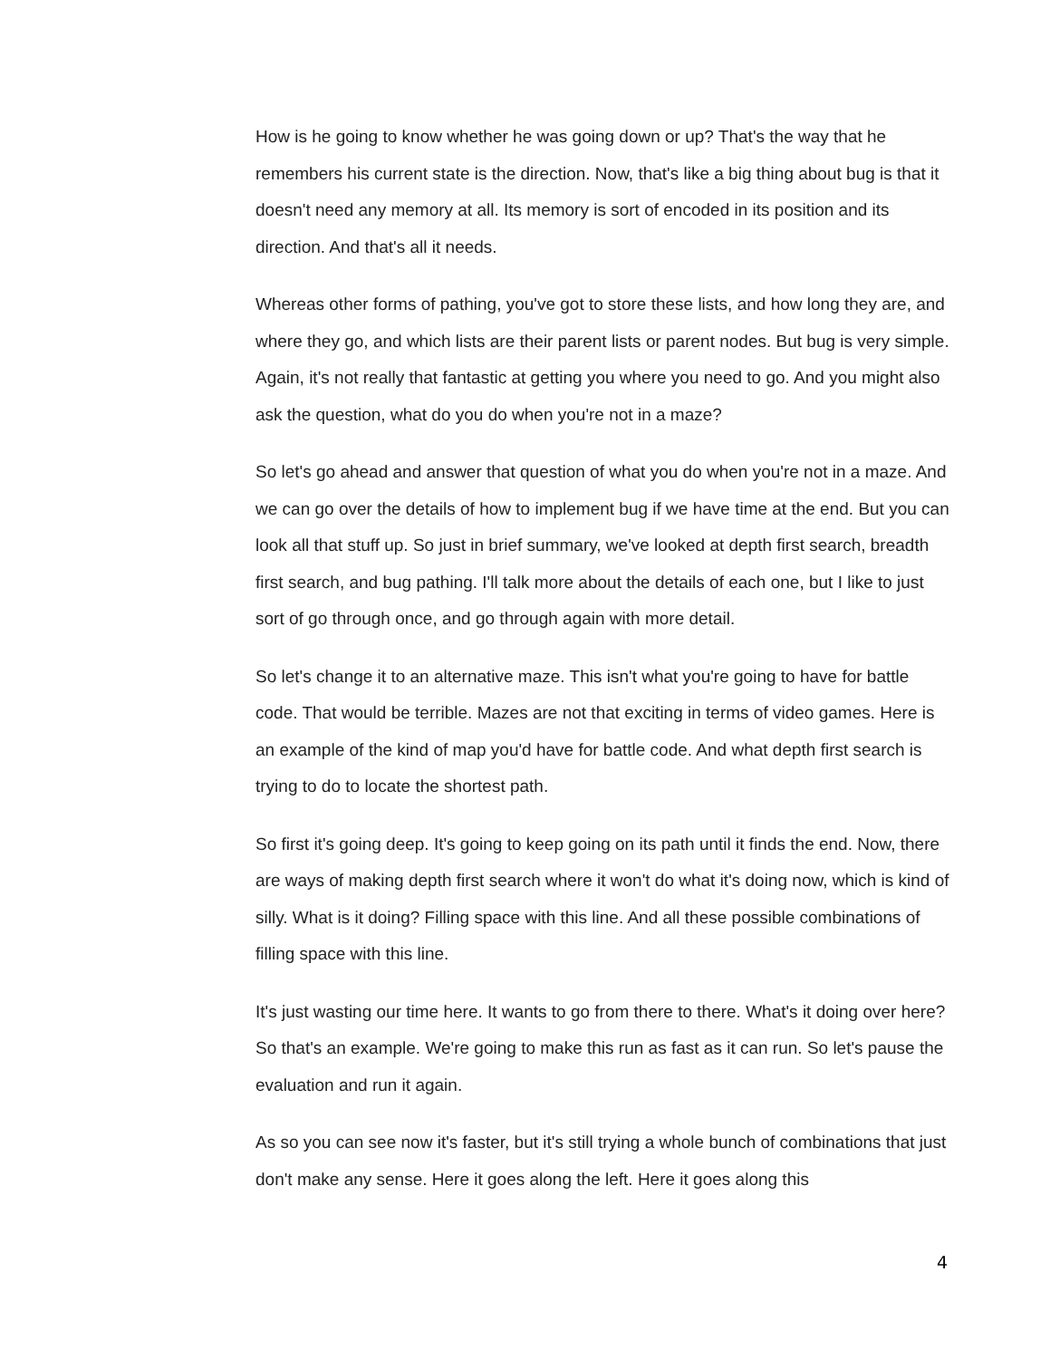How is he going to know whether he was going down or up? That's the way that he remembers his current state is the direction. Now, that's like a big thing about bug is that it doesn't need any memory at all. Its memory is sort of encoded in its position and its direction. And that's all it needs.
Whereas other forms of pathing, you've got to store these lists, and how long they are, and where they go, and which lists are their parent lists or parent nodes. But bug is very simple. Again, it's not really that fantastic at getting you where you need to go. And you might also ask the question, what do you do when you're not in a maze?
So let's go ahead and answer that question of what you do when you're not in a maze. And we can go over the details of how to implement bug if we have time at the end. But you can look all that stuff up. So just in brief summary, we've looked at depth first search, breadth first search, and bug pathing. I'll talk more about the details of each one, but I like to just sort of go through once, and go through again with more detail.
So let's change it to an alternative maze. This isn't what you're going to have for battle code. That would be terrible. Mazes are not that exciting in terms of video games. Here is an example of the kind of map you'd have for battle code. And what depth first search is trying to do to locate the shortest path.
So first it's going deep. It's going to keep going on its path until it finds the end. Now, there are ways of making depth first search where it won't do what it's doing now, which is kind of silly. What is it doing? Filling space with this line. And all these possible combinations of filling space with this line.
It's just wasting our time here. It wants to go from there to there. What's it doing over here? So that's an example. We're going to make this run as fast as it can run. So let's pause the evaluation and run it again.
As so you can see now it's faster, but it's still trying a whole bunch of combinations that just don't make any sense. Here it goes along the left. Here it goes along this
4